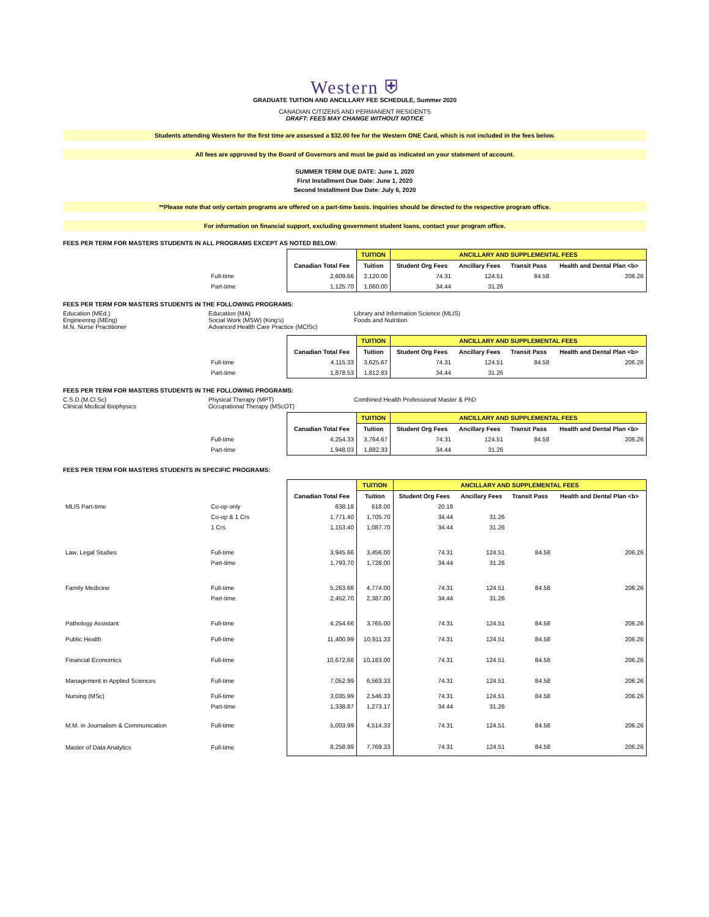Western ⛨
GRADUATE TUITION AND ANCILLARY FEE SCHEDULE, Summer 2020
CANADIAN CITIZENS AND PERMANENT RESIDENTS
DRAFT: FEES MAY CHANGE WITHOUT NOTICE
Students attending Western for the first time are assessed a $32.00 fee for the Western ONE Card, which is not included in the fees below.
All fees are approved by the Board of Governors and must be paid as indicated on your statement of account.
SUMMER TERM DUE DATE: June 1, 2020
First Installment Due Date: June 1, 2020
Second Installment Due Date: July 6, 2020
**Please note that only certain programs are offered on a part-time basis. Inquiries should be directed to the respective program office.
For information on financial support, excluding government student loans, contact your program office.
FEES PER TERM FOR MASTERS STUDENTS IN ALL PROGRAMS EXCEPT AS NOTED BELOW:
| | | | TUITION | ANCILLARY AND SUPPLEMENTAL FEES | | | |
| | | Canadian Total Fee | Tuition | Student Org Fees | Ancillary Fees | Transit Pass | Health and Dental Plan <b> |
| | Full-time | 2,609.66 | 2,120.00 | 74.31 | 124.51 | 84.58 | 206.26 |
| | Part-time | 1,125.70 | 1,060.00 | 34.44 | 31.26 | | |
FEES PER TERM FOR MASTERS STUDENTS IN THE FOLLOWING PROGRAMS:
Education (MEd.)
Engineering (MEng)
M.N. Nurse Practitioner
Education (MA)
Social Work (MSW) (King's)
Advanced Health Care Practice (MClSc)
Library and Information Science (MLIS)
Foods and Nutrition
| | | | TUITION | ANCILLARY AND SUPPLEMENTAL FEES | | | |
| | | Canadian Total Fee | Tuition | Student Org Fees | Ancillary Fees | Transit Pass | Health and Dental Plan <b> |
| | Full-time | 4,115.33 | 3,625.67 | 74.31 | 124.51 | 84.58 | 206.26 |
| | Part-time | 1,878.53 | 1,812.83 | 34.44 | 31.26 | | |
FEES PER TERM FOR MASTERS STUDENTS IN THE FOLLOWING PROGRAMS:
C.S.D.(M.Cl.Sc)
Clinical Medical Biophysics
Physical Therapy (MPT)
Occupational Therapy (MScOT)
Combined Health Professional Master & PhD
| | | | TUITION | ANCILLARY AND SUPPLEMENTAL FEES | | | |
| | | Canadian Total Fee | Tuition | Student Org Fees | Ancillary Fees | Transit Pass | Health and Dental Plan <b> |
| | Full-time | 4,254.33 | 3,764.67 | 74.31 | 124.51 | 84.58 | 206.26 |
| | Part-time | 1,948.03 | 1,882.33 | 34.44 | 31.26 | | |
FEES PER TERM FOR MASTERS STUDENTS IN SPECIFIC PROGRAMS:
| | | | TUITION | ANCILLARY AND SUPPLEMENTAL FEES | | | |
| | | Canadian Total Fee | Tuition | Student Org Fees | Ancillary Fees | Transit Pass | Health and Dental Plan <b> |
| MLIS Part-time | Co-op only | 638.18 | 618.00 | 20.18 | | | |
| | Co-op & 1 Crs | 1,771.40 | 1,705.70 | 34.44 | 31.26 | | |
| | 1 Crs | 1,153.40 | 1,087.70 | 34.44 | 31.26 | | |
| Law, Legal Studies | Full-time | 3,945.66 | 3,456.00 | 74.31 | 124.51 | 84.58 | 206.26 |
| | Part-time | 1,793.70 | 1,728.00 | 34.44 | 31.26 | | |
| Family Medicine | Full-time | 5,263.66 | 4,774.00 | 74.31 | 124.51 | 84.58 | 206.26 |
| | Part-time | 2,452.70 | 2,387.00 | 34.44 | 31.26 | | |
| Pathology Assistant | Full-time | 4,254.66 | 3,765.00 | 74.31 | 124.51 | 84.58 | 206.26 |
| Public Health | Full-time | 11,400.99 | 10,911.33 | 74.31 | 124.51 | 84.58 | 206.26 |
| Financial Economics | Full-time | 10,672.66 | 10,183.00 | 74.31 | 124.51 | 84.58 | 206.26 |
| Management in Applied Sciences | Full-time | 7,052.99 | 6,563.33 | 74.31 | 124.51 | 84.58 | 206.26 |
| Nursing (MSc) | Full-time | 3,035.99 | 2,546.33 | 74.31 | 124.51 | 84.58 | 206.26 |
| | Part-time | 1,338.87 | 1,273.17 | 34.44 | 31.26 | | |
| M.M. in Journalism & Communication | Full-time | 5,003.99 | 4,514.33 | 74.31 | 124.51 | 84.58 | 206.26 |
| Master of Data Analytics | Full-time | 8,258.99 | 7,769.33 | 74.31 | 124.51 | 84.58 | 206.26 |